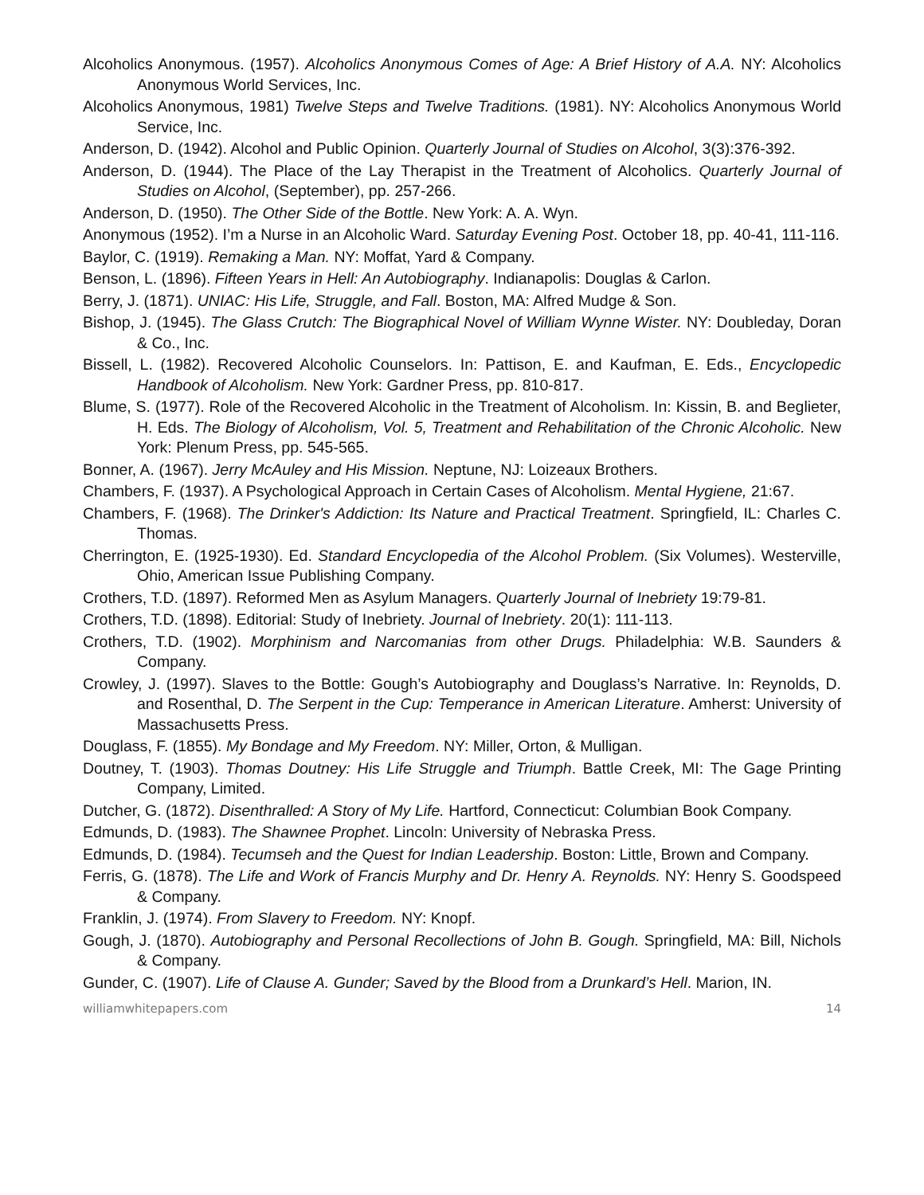Alcoholics Anonymous. (1957). Alcoholics Anonymous Comes of Age: A Brief History of A.A. NY: Alcoholics Anonymous World Services, Inc.
Alcoholics Anonymous, 1981) Twelve Steps and Twelve Traditions. (1981). NY: Alcoholics Anonymous World Service, Inc.
Anderson, D. (1942). Alcohol and Public Opinion. Quarterly Journal of Studies on Alcohol, 3(3):376-392.
Anderson, D. (1944). The Place of the Lay Therapist in the Treatment of Alcoholics. Quarterly Journal of Studies on Alcohol, (September), pp. 257-266.
Anderson, D. (1950). The Other Side of the Bottle. New York: A. A. Wyn.
Anonymous (1952). I’m a Nurse in an Alcoholic Ward. Saturday Evening Post. October 18, pp. 40-41, 111-116.
Baylor, C. (1919). Remaking a Man. NY: Moffat, Yard & Company.
Benson, L. (1896). Fifteen Years in Hell: An Autobiography. Indianapolis: Douglas & Carlon.
Berry, J. (1871). UNIAC: His Life, Struggle, and Fall. Boston, MA: Alfred Mudge & Son.
Bishop, J. (1945). The Glass Crutch: The Biographical Novel of William Wynne Wister. NY: Doubleday, Doran & Co., Inc.
Bissell, L. (1982). Recovered Alcoholic Counselors. In: Pattison, E. and Kaufman, E. Eds., Encyclopedic Handbook of Alcoholism. New York: Gardner Press, pp. 810-817.
Blume, S. (1977). Role of the Recovered Alcoholic in the Treatment of Alcoholism. In: Kissin, B. and Beglieter, H. Eds. The Biology of Alcoholism, Vol. 5, Treatment and Rehabilitation of the Chronic Alcoholic. New York: Plenum Press, pp. 545-565.
Bonner, A. (1967). Jerry McAuley and His Mission. Neptune, NJ: Loizeaux Brothers.
Chambers, F. (1937). A Psychological Approach in Certain Cases of Alcoholism. Mental Hygiene, 21:67.
Chambers, F. (1968). The Drinker's Addiction: Its Nature and Practical Treatment. Springfield, IL: Charles C. Thomas.
Cherrington, E. (1925-1930). Ed. Standard Encyclopedia of the Alcohol Problem. (Six Volumes). Westerville, Ohio, American Issue Publishing Company.
Crothers, T.D. (1897). Reformed Men as Asylum Managers. Quarterly Journal of Inebriety 19:79-81.
Crothers, T.D. (1898). Editorial: Study of Inebriety. Journal of Inebriety. 20(1): 111-113.
Crothers, T.D. (1902). Morphinism and Narcomanias from other Drugs. Philadelphia: W.B. Saunders & Company.
Crowley, J. (1997). Slaves to the Bottle: Gough’s Autobiography and Douglass’s Narrative. In: Reynolds, D. and Rosenthal, D. The Serpent in the Cup: Temperance in American Literature. Amherst: University of Massachusetts Press.
Douglass, F. (1855). My Bondage and My Freedom. NY: Miller, Orton, & Mulligan.
Doutney, T. (1903). Thomas Doutney: His Life Struggle and Triumph. Battle Creek, MI: The Gage Printing Company, Limited.
Dutcher, G. (1872). Disenthralled: A Story of My Life. Hartford, Connecticut: Columbian Book Company.
Edmunds, D. (1983). The Shawnee Prophet. Lincoln: University of Nebraska Press.
Edmunds, D. (1984). Tecumseh and the Quest for Indian Leadership. Boston: Little, Brown and Company.
Ferris, G. (1878). The Life and Work of Francis Murphy and Dr. Henry A. Reynolds. NY: Henry S. Goodspeed & Company.
Franklin, J. (1974). From Slavery to Freedom. NY: Knopf.
Gough, J. (1870). Autobiography and Personal Recollections of John B. Gough. Springfield, MA: Bill, Nichols & Company.
Gunder, C. (1907). Life of Clause A. Gunder; Saved by the Blood from a Drunkard’s Hell. Marion, IN.
williamwhitepapers.com 14